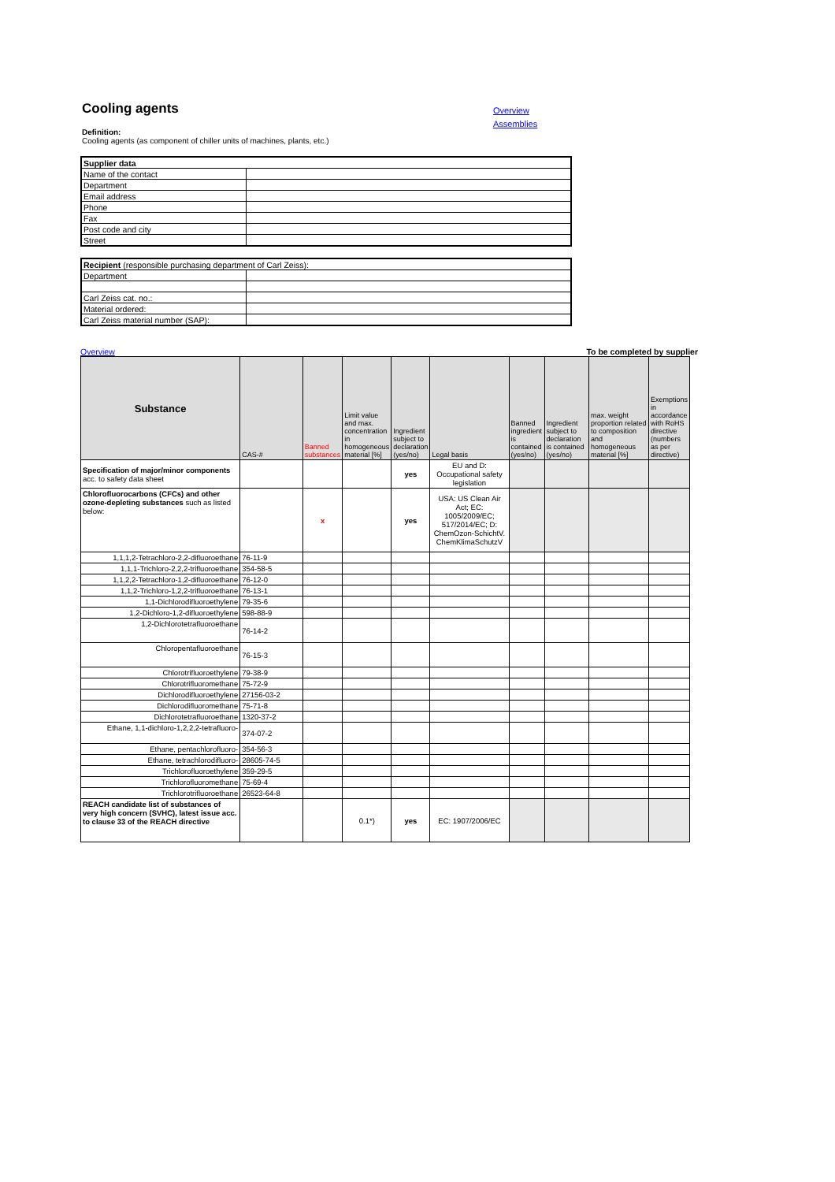Cooling agents
Overview
Assemblies
Definition:
Cooling agents (as component of chiller units of machines, plants, etc.)
| Supplier data | |
| Name of the contact | |
| Department | |
| Email address | |
| Phone | |
| Fax | |
| Post code and city | |
| Street | |
| Recipient (responsible purchasing department of Carl Zeiss): | |
| Department | |
| Carl Zeiss cat. no.: | |
| Material ordered: | |
| Carl Zeiss material number (SAP): | |
Overview To be completed by supplier
| Substance | CAS-# | Banned substances | Limit value and max. concentration in homogeneous material [%] | Ingredient subject to declaration (yes/no) | Legal basis | Banned ingredient is contained (yes/no) | Ingredient subject to declaration is contained (yes/no) | max. weight proportion related to composition and homogeneous material [%] | Exemptions in accordance with RoHS directive (numbers as per directive) |
| --- | --- | --- | --- | --- | --- | --- | --- | --- | --- |
| Specification of major/minor components acc. to safety data sheet | | | | yes | EU and D: Occupational safety legislation | | | | |
| Chlorofluorocarbons (CFCs) and other ozone-depleting substances such as listed below: | | x | | yes | USA: US Clean Air Act; EC: 1005/2009/EC; 517/2014/EC; D: ChemOzon-SchichtV. ChemKlimaSchutzV | | | | |
| 1,1,1,2-Tetrachloro-2,2-difluoroethane | 76-11-9 | | | | | | | | |
| 1,1,1-Trichloro-2,2,2-trifluoroethane | 354-58-5 | | | | | | | | |
| 1,1,2,2-Tetrachloro-1,2-difluoroethane | 76-12-0 | | | | | | | | |
| 1,1,2-Trichloro-1,2,2-trifluoroethane | 76-13-1 | | | | | | | | |
| 1,1-Dichlorodifluoroethylene | 79-35-6 | | | | | | | | |
| 1,2-Dichloro-1,2-difluoroethylene | 598-88-9 | | | | | | | | |
| 1,2-Dichlorotetrafluoroethane | 76-14-2 | | | | | | | | |
| Chloropentafluoroethane | 76-15-3 | | | | | | | | |
| Chlorotrifluoroethylene | 79-38-9 | | | | | | | | |
| Chlorotrifluoromethane | 75-72-9 | | | | | | | | |
| Dichlorodifluoroethylene | 27156-03-2 | | | | | | | | |
| Dichlorodifluoromethane | 75-71-8 | | | | | | | | |
| Dichlorotetrafluoroethane | 1320-37-2 | | | | | | | | |
| Ethane, 1,1-dichloro-1,2,2,2-tetrafluoro- | 374-07-2 | | | | | | | | |
| Ethane, pentachlorofluoro- | 354-56-3 | | | | | | | | |
| Ethane, tetrachlorodifluoro- | 28605-74-5 | | | | | | | | |
| Trichlorofluoroethylene | 359-29-5 | | | | | | | | |
| Trichlorofluoromethane | 75-69-4 | | | | | | | | |
| Trichlorotrifluoroethane | 26523-64-8 | | | | | | | | |
| REACH candidate list of substances of very high concern (SVHC), latest issue acc. to clause 33 of the REACH directive | | | 0.1*) | yes | EC: 1907/2006/EC | | | | |